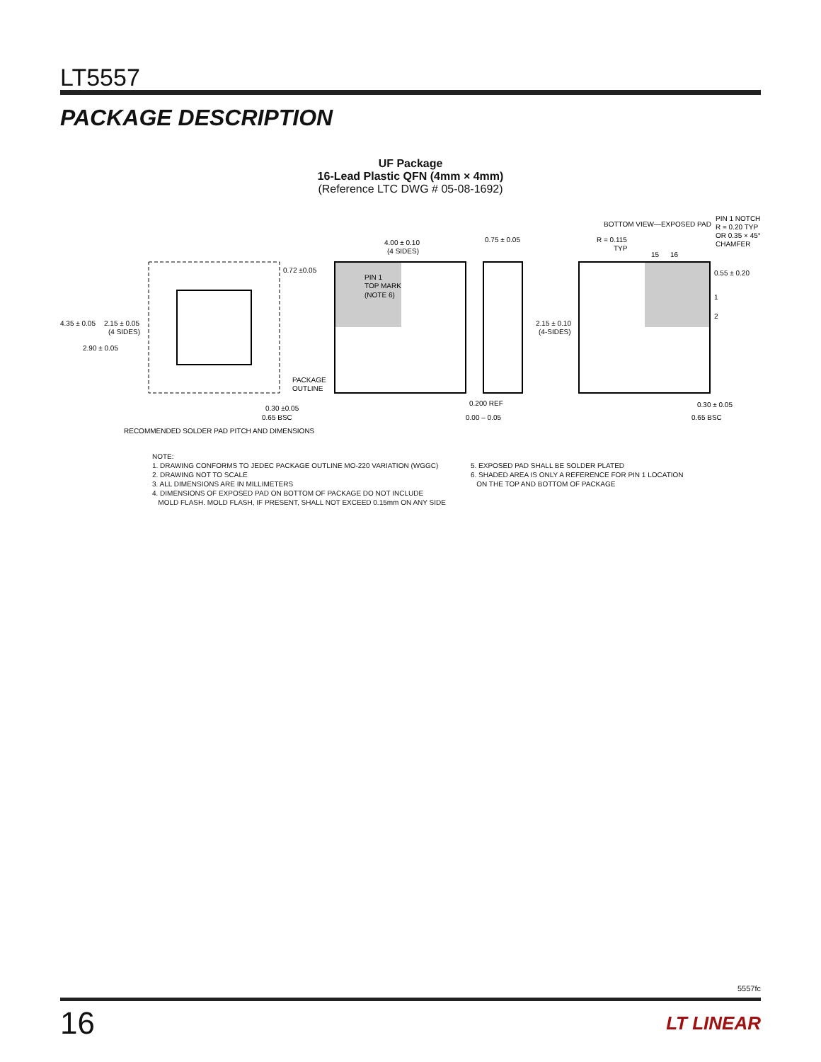LT5557
PACKAGE DESCRIPTION
UF Package
16-Lead Plastic QFN (4mm × 4mm)
(Reference LTC DWG # 05-08-1692)
4.35 ± 0.05
2.15 ± 0.05
(4 SIDES)
2.90 ± 0.05
0.72 ±0.05
PACKAGE
OUTLINE
0.30 ±0.05
0.65 BSC
4.00 ± 0.10
(4 SIDES)
PIN 1
TOP MARK
(NOTE 6)
0.75 ± 0.05
0.200 REF
0.00 – 0.05
BOTTOM VIEW—EXPOSED PAD
PIN 1 NOTCH
R = 0.20 TYP
OR 0.35 × 45°
CHAMFER
R = 0.115
TYP
15
16
0.55 ± 0.20
1
2
2.15 ± 0.10
(4-SIDES)
0.30 ± 0.05
0.65 BSC
RECOMMENDED SOLDER PAD PITCH AND DIMENSIONS
NOTE:
1. DRAWING CONFORMS TO JEDEC PACKAGE OUTLINE MO-220 VARIATION (WGGC)
2. DRAWING NOT TO SCALE
3. ALL DIMENSIONS ARE IN MILLIMETERS
4. DIMENSIONS OF EXPOSED PAD ON BOTTOM OF PACKAGE DO NOT INCLUDE
MOLD FLASH. MOLD FLASH, IF PRESENT, SHALL NOT EXCEED 0.15mm ON ANY SIDE
5. EXPOSED PAD SHALL BE SOLDER PLATED
6. SHADED AREA IS ONLY A REFERENCE FOR PIN 1 LOCATION
ON THE TOP AND BOTTOM OF PACKAGE
5557fc
16 LT LINEAR